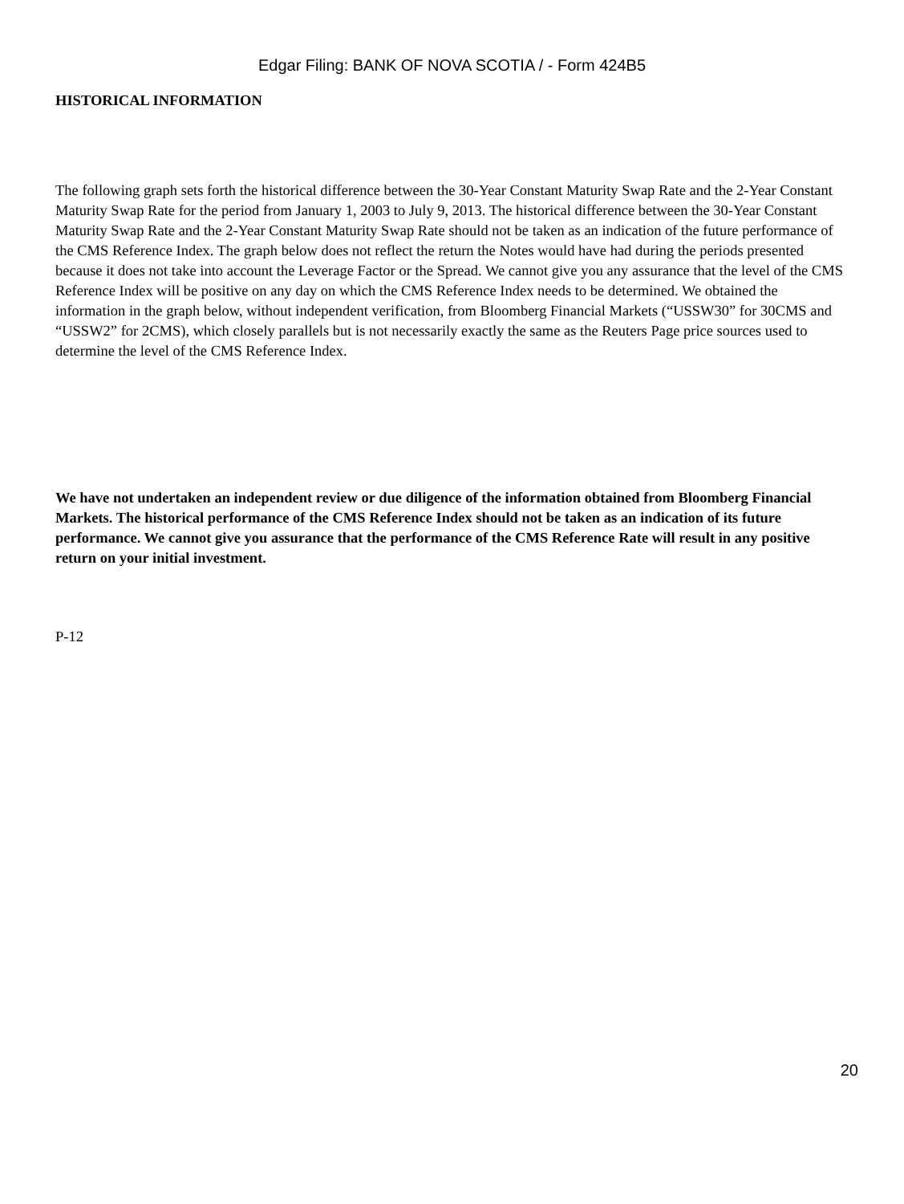Edgar Filing: BANK OF NOVA SCOTIA / - Form 424B5
HISTORICAL INFORMATION
The following graph sets forth the historical difference between the 30-Year Constant Maturity Swap Rate and the 2-Year Constant Maturity Swap Rate for the period from January 1, 2003 to July 9, 2013. The historical difference between the 30-Year Constant Maturity Swap Rate and the 2-Year Constant Maturity Swap Rate should not be taken as an indication of the future performance of the CMS Reference Index. The graph below does not reflect the return the Notes would have had during the periods presented because it does not take into account the Leverage Factor or the Spread. We cannot give you any assurance that the level of the CMS Reference Index will be positive on any day on which the CMS Reference Index needs to be determined. We obtained the information in the graph below, without independent verification, from Bloomberg Financial Markets (“USSW30” for 30CMS and “USSW2” for 2CMS), which closely parallels but is not necessarily exactly the same as the Reuters Page price sources used to determine the level of the CMS Reference Index.
We have not undertaken an independent review or due diligence of the information obtained from Bloomberg Financial Markets. The historical performance of the CMS Reference Index should not be taken as an indication of its future performance. We cannot give you assurance that the performance of the CMS Reference Rate will result in any positive return on your initial investment.
P-12
20